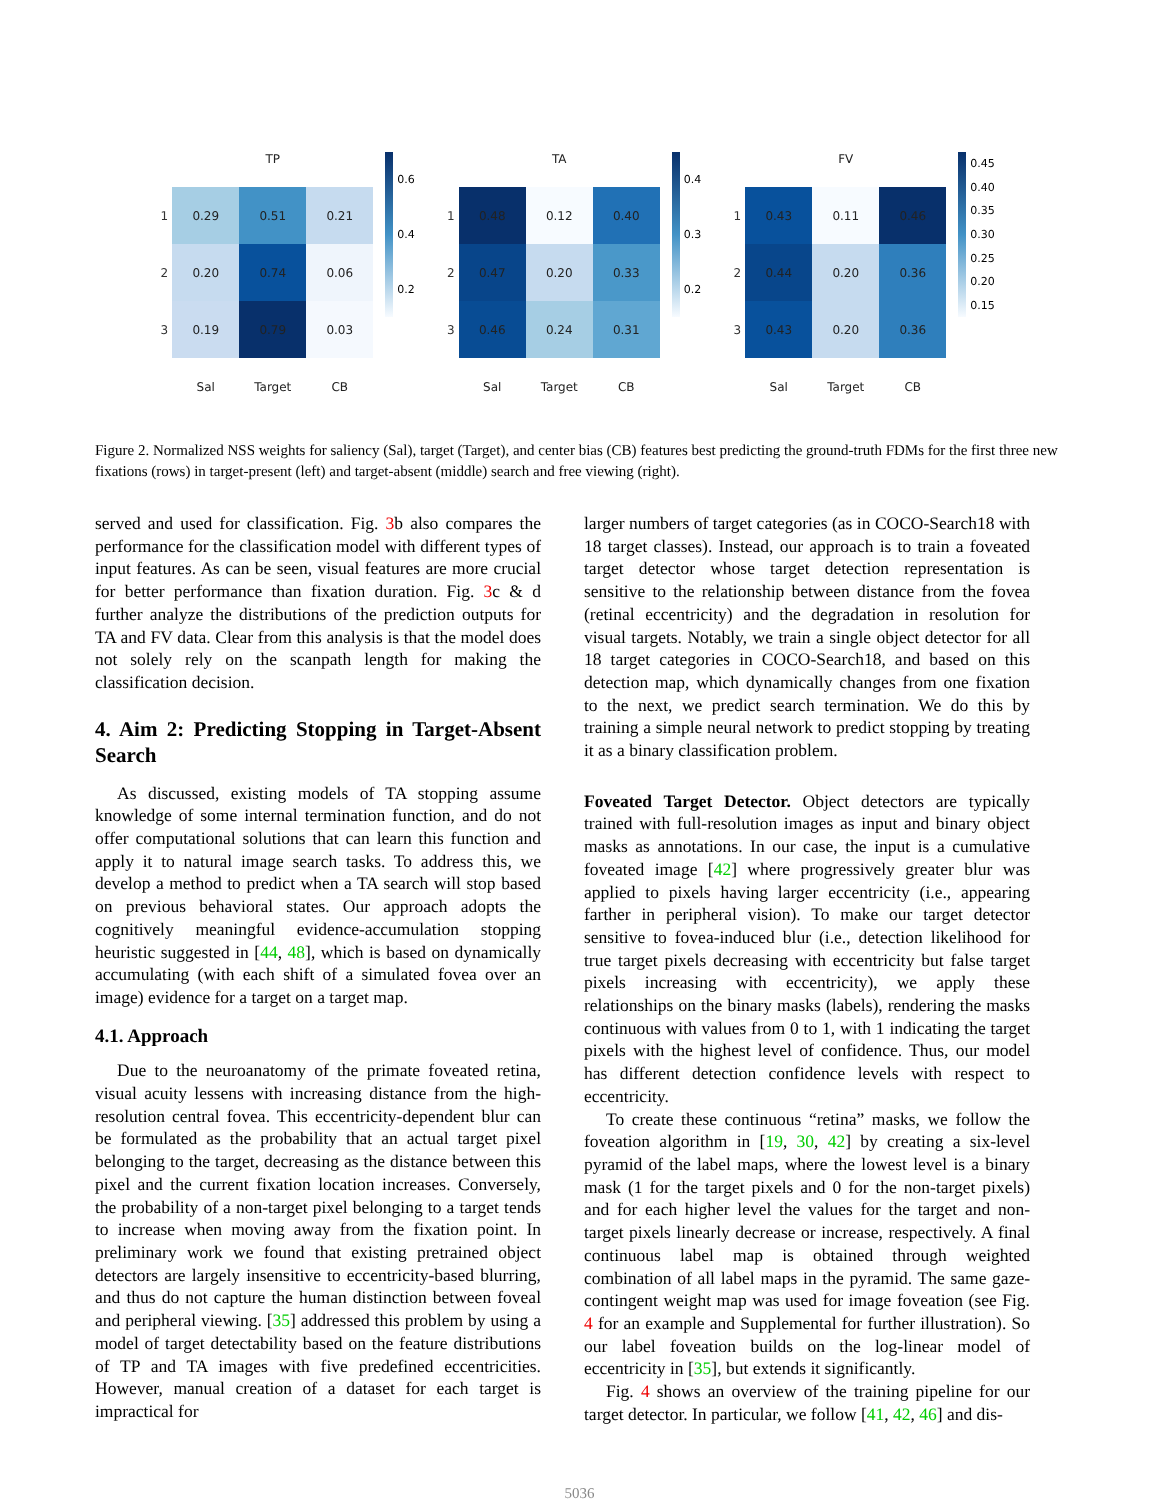| | TP | | |
| 1 | 0.29 | 0.51 | 0.21 |
| 2 | 0.20 | 0.74 | 0.06 |
| 3 | 0.19 | 0.79 | 0.03 |
| | Sal | Target | CB |
0.6
0.4
0.2
| | TA | | |
| 1 | 0.48 | 0.12 | 0.40 |
| 2 | 0.47 | 0.20 | 0.33 |
| 3 | 0.46 | 0.24 | 0.31 |
| | Sal | Target | CB |
0.4
0.3
0.2
| | FV | | |
| 1 | 0.43 | 0.11 | 0.46 |
| 2 | 0.44 | 0.20 | 0.36 |
| 3 | 0.43 | 0.20 | 0.36 |
| | Sal | Target | CB |
0.45
0.40
0.35
0.30
0.25
0.20
0.15
Figure 2. Normalized NSS weights for saliency (Sal), target (Target), and center bias (CB) features best predicting the ground-truth FDMs for the first three new fixations (rows) in target-present (left) and target-absent (middle) search and free viewing (right).
served and used for classification. Fig. 3b also compares the performance for the classification model with different types of input features. As can be seen, visual features are more crucial for better performance than fixation duration. Fig. 3c & d further analyze the distributions of the prediction outputs for TA and FV data. Clear from this analysis is that the model does not solely rely on the scanpath length for making the classification decision.
4. Aim 2: Predicting Stopping in Target-Absent Search
As discussed, existing models of TA stopping assume knowledge of some internal termination function, and do not offer computational solutions that can learn this function and apply it to natural image search tasks. To address this, we develop a method to predict when a TA search will stop based on previous behavioral states. Our approach adopts the cognitively meaningful evidence-accumulation stopping heuristic suggested in [44, 48], which is based on dynamically accumulating (with each shift of a simulated fovea over an image) evidence for a target on a target map.
4.1. Approach
Due to the neuroanatomy of the primate foveated retina, visual acuity lessens with increasing distance from the high-resolution central fovea. This eccentricity-dependent blur can be formulated as the probability that an actual target pixel belonging to the target, decreasing as the distance between this pixel and the current fixation location increases. Conversely, the probability of a non-target pixel belonging to a target tends to increase when moving away from the fixation point. In preliminary work we found that existing pretrained object detectors are largely insensitive to eccentricity-based blurring, and thus do not capture the human distinction between foveal and peripheral viewing. [35] addressed this problem by using a model of target detectability based on the feature distributions of TP and TA images with five predefined eccentricities. However, manual creation of a dataset for each target is impractical for
larger numbers of target categories (as in COCO-Search18 with 18 target classes). Instead, our approach is to train a foveated target detector whose target detection representation is sensitive to the relationship between distance from the fovea (retinal eccentricity) and the degradation in resolution for visual targets. Notably, we train a single object detector for all 18 target categories in COCO-Search18, and based on this detection map, which dynamically changes from one fixation to the next, we predict search termination. We do this by training a simple neural network to predict stopping by treating it as a binary classification problem.
Foveated Target Detector. Object detectors are typically trained with full-resolution images as input and binary object masks as annotations. In our case, the input is a cumulative foveated image [42] where progressively greater blur was applied to pixels having larger eccentricity (i.e., appearing farther in peripheral vision). To make our target detector sensitive to fovea-induced blur (i.e., detection likelihood for true target pixels decreasing with eccentricity but false target pixels increasing with eccentricity), we apply these relationships on the binary masks (labels), rendering the masks continuous with values from 0 to 1, with 1 indicating the target pixels with the highest level of confidence. Thus, our model has different detection confidence levels with respect to eccentricity.
To create these continuous “retina” masks, we follow the foveation algorithm in [19, 30, 42] by creating a six-level pyramid of the label maps, where the lowest level is a binary mask (1 for the target pixels and 0 for the non-target pixels) and for each higher level the values for the target and non-target pixels linearly decrease or increase, respectively. A final continuous label map is obtained through weighted combination of all label maps in the pyramid. The same gaze-contingent weight map was used for image foveation (see Fig. 4 for an example and Supplemental for further illustration). So our label foveation builds on the log-linear model of eccentricity in [35], but extends it significantly.
Fig. 4 shows an overview of the training pipeline for our target detector. In particular, we follow [41, 42, 46] and dis-
5036